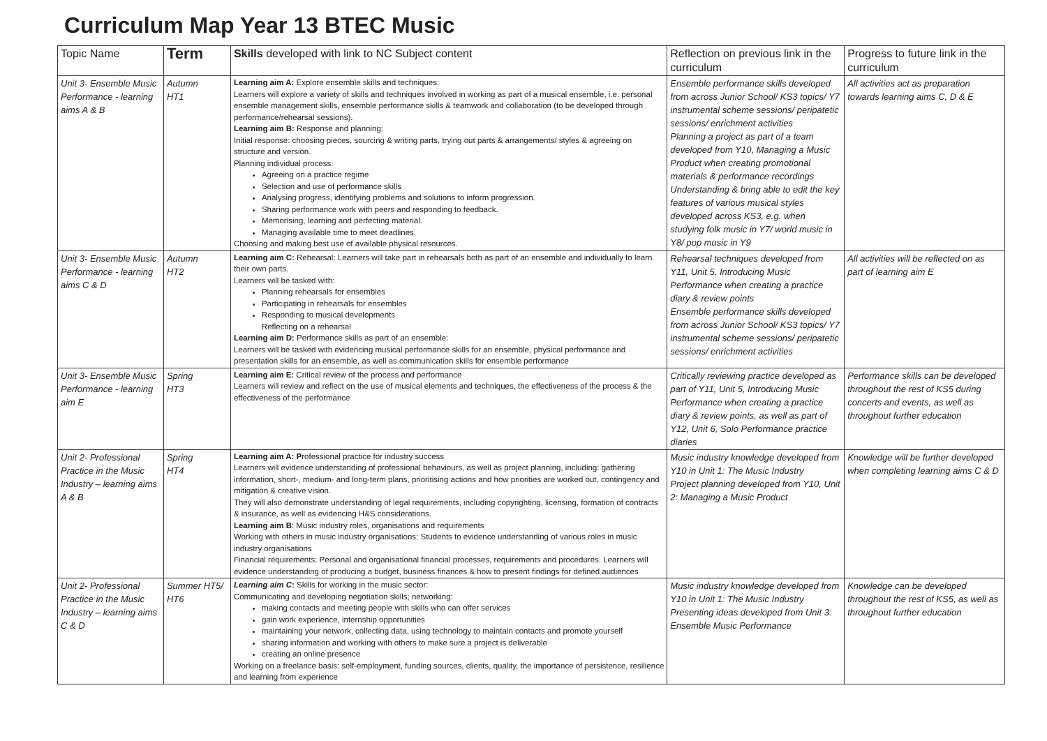Curriculum Map Year 13 BTEC Music
| Topic Name | Term | Skills developed with link to NC Subject content | Reflection on previous link in the curriculum | Progress to future link in the curriculum |
| --- | --- | --- | --- | --- |
| Unit 3- Ensemble Music Performance - learning aims A & B | Autumn HT1 | Learning aim A: Explore ensemble skills and techniques: Learners will explore a variety of skills and techniques involved in working as part of a musical ensemble, i.e. personal ensemble management skills, ensemble performance skills & teamwork and collaboration (to be developed through performance/rehearsal sessions). Learning aim B: Response and planning: Initial response: choosing pieces, sourcing & writing parts, trying out parts & arrangements/ styles & agreeing on structure and version. Planning individual process: Agreeing on a practice regime Selection and use of performance skills Analysing progress, identifying problems and solutions to inform progression. Sharing performance work with peers and responding to feedback. Memorising, learning and perfecting material. Managing available time to meet deadlines. Choosing and making best use of available physical resources. | Ensemble performance skills developed from across Junior School/ KS3 topics/ Y7 instrumental scheme sessions/ peripatetic sessions/ enrichment activities Planning a project as part of a team developed from Y10, Managing a Music Product when creating promotional materials & performance recordings Understanding & bring able to edit the key features of various musical styles developed across KS3, e.g. when studying folk music in Y7/ world music in Y8/ pop music in Y9 | All activities act as preparation towards learning aims C, D & E |
| Unit 3- Ensemble Music Performance - learning aims C & D | Autumn HT2 | Learning aim C: Rehearsal: Learners will take part in rehearsals both as part of an ensemble and individually to learn their own parts. Learners will be tasked with: Planning rehearsals for ensembles Participating in rehearsals for ensembles Responding to musical developments Reflecting on a rehearsal Learning aim D: Performance skills as part of an ensemble: Learners will be tasked with evidencing musical performance skills for an ensemble, physical performance and presentation skills for an ensemble, as well as communication skills for ensemble performance | Rehearsal techniques developed from Y11, Unit 5, Introducing Music Performance when creating a practice diary & review points Ensemble performance skills developed from across Junior School/ KS3 topics/ Y7 instrumental scheme sessions/ peripatetic sessions/ enrichment activities | All activities will be reflected on as part of learning aim E |
| Unit 3- Ensemble Music Performance - learning aim E | Spring HT3 | Learning aim E: Critical review of the process and performance Learners will review and reflect on the use of musical elements and techniques, the effectiveness of the process & the effectiveness of the performance | Critically reviewing practice developed as part of Y11, Unit 5, Introducing Music Performance when creating a practice diary & review points, as well as part of Y12, Unit 6, Solo Performance practice diaries | Performance skills can be developed throughout the rest of KS5 during concerts and events, as well as throughout further education |
| Unit 2- Professional Practice in the Music Industry – learning aims A & B | Spring HT4 | Learning aim A: P rofessional practice for industry success Learners will evidence understanding of professional behaviours, as well as project planning, including: gathering information, short-, medium- and long-term plans, prioritising actions and how priorities are worked out, contingency and mitigation & creative vision. They will also demonstrate understanding of legal requirements, including copyrighting, licensing, formation of contracts & insurance, as well as evidencing H&S considerations. Learning aim B : Music industry roles, organisations and requirements Working with others in music industry organisations: Students to evidence understanding of various roles in music industry organisations Financial requirements: Personal and organisational financial processes, requirements and procedures. Learners will evidence understanding of producing a budget, business finances & how to present findings for defined audiences | Music industry knowledge developed from Y10 in Unit 1: The Music Industry Project planning developed from Y10, Unit 2: Managing a Music Product | Knowledge will be further developed when completing learning aims C & D |
| Unit 2- Professional Practice in the Music Industry – learning aims C & D | Summer HT5/ HT6 | Learning aim C : Skills for working in the music sector: Communicating and developing negotiation skills; networking: making contacts and meeting people with skills who can offer services gain work experience, internship opportunities maintaining your network, collecting data, using technology to maintain contacts and promote yourself sharing information and working with others to make sure a project is deliverable creating an online presence Working on a freelance basis: self-employment, funding sources, clients, quality, the importance of persistence, resilience and learning from experience | Music industry knowledge developed from Y10 in Unit 1: The Music Industry Presenting ideas developed from Unit 3: Ensemble Music Performance | Knowledge can be developed throughout the rest of KS5, as well as throughout further education |